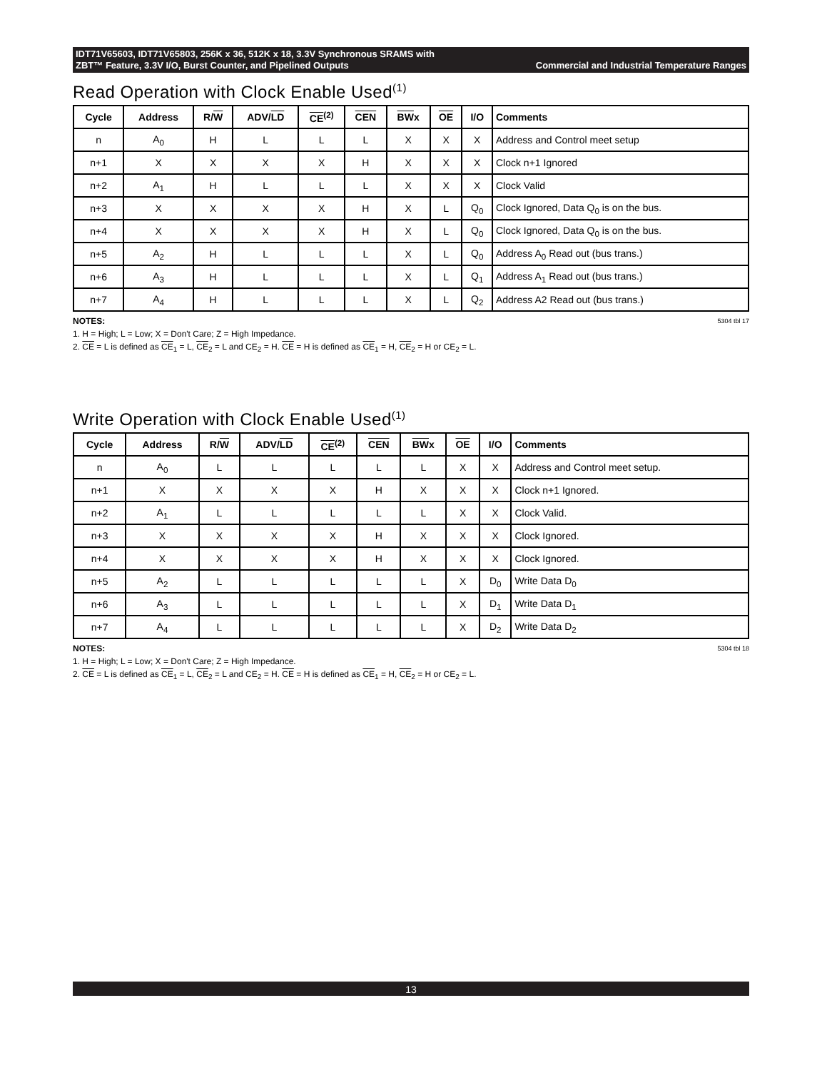IDT71V65603, IDT71V65803, 256K x 36, 512K x 18, 3.3V Synchronous SRAMS with
ZBT™ Feature, 3.3V I/O, Burst Counter, and Pipelined Outputs Commercial and Industrial Temperature Ranges
Read Operation with Clock Enable Used<sup>(1)</sup>
| Cycle | Address | R/ W | ADV/ LD | CE<sup>(2)</sup> | CEN | BW x | OE | I/O | Comments |
| --- | --- | --- | --- | --- | --- | --- | --- | --- | --- |
| n | A<sub>0</sub> | H | L | L | L | X | X | X | Address and Control meet setup |
| n+1 | X | X | X | X | H | X | X | X | Clock n+1 Ignored |
| n+2 | A<sub>1</sub> | H | L | L | L | X | X | X | Clock Valid |
| n+3 | X | X | X | X | H | X | L | Q<sub>0</sub> | Clock Ignored, Data Q<sub>0</sub> is on the bus. |
| n+4 | X | X | X | X | H | X | L | Q<sub>0</sub> | Clock Ignored, Data Q<sub>0</sub> is on the bus. |
| n+5 | A<sub>2</sub> | H | L | L | L | X | L | Q<sub>0</sub> | Address A<sub>0</sub> Read out (bus trans.) |
| n+6 | A<sub>3</sub> | H | L | L | L | X | L | Q<sub>1</sub> | Address A<sub>1</sub> Read out (bus trans.) |
| n+7 | A<sub>4</sub> | H | L | L | L | X | L | Q<sub>2</sub> | Address A2 Read out (bus trans.) |
5304 tbl 17 NOTES:
1. H = High; L = Low; X = Don't Care; Z = High Impedance.
2. CE = L is defined as CE<sub>1</sub> = L, CE<sub>2</sub> = L and CE<sub>2</sub> = H. CE = H is defined as CE<sub>1</sub> = H, CE<sub>2</sub> = H or CE<sub>2</sub> = L.
Write Operation with Clock Enable Used<sup>(1)</sup>
| Cycle | Address | R/ W | ADV/ LD | CE<sup>(2)</sup> | CEN | BW x | OE | I/O | Comments |
| --- | --- | --- | --- | --- | --- | --- | --- | --- | --- |
| n | A<sub>0</sub> | L | L | L | L | L | X | X | Address and Control meet setup. |
| n+1 | X | X | X | X | H | X | X | X | Clock n+1 Ignored. |
| n+2 | A<sub>1</sub> | L | L | L | L | L | X | X | Clock Valid. |
| n+3 | X | X | X | X | H | X | X | X | Clock Ignored. |
| n+4 | X | X | X | X | H | X | X | X | Clock Ignored. |
| n+5 | A<sub>2</sub> | L | L | L | L | L | X | D<sub>0</sub> | Write Data D<sub>0</sub> |
| n+6 | A<sub>3</sub> | L | L | L | L | L | X | D<sub>1</sub> | Write Data D<sub>1</sub> |
| n+7 | A<sub>4</sub> | L | L | L | L | L | X | D<sub>2</sub> | Write Data D<sub>2</sub> |
5304 tbl 18 NOTES:
1. H = High; L = Low; X = Don't Care; Z = High Impedance.
2. CE = L is defined as CE<sub>1</sub> = L, CE<sub>2</sub> = L and CE<sub>2</sub> = H. CE = H is defined as CE<sub>1</sub> = H, CE<sub>2</sub> = H or CE<sub>2</sub> = L.
13